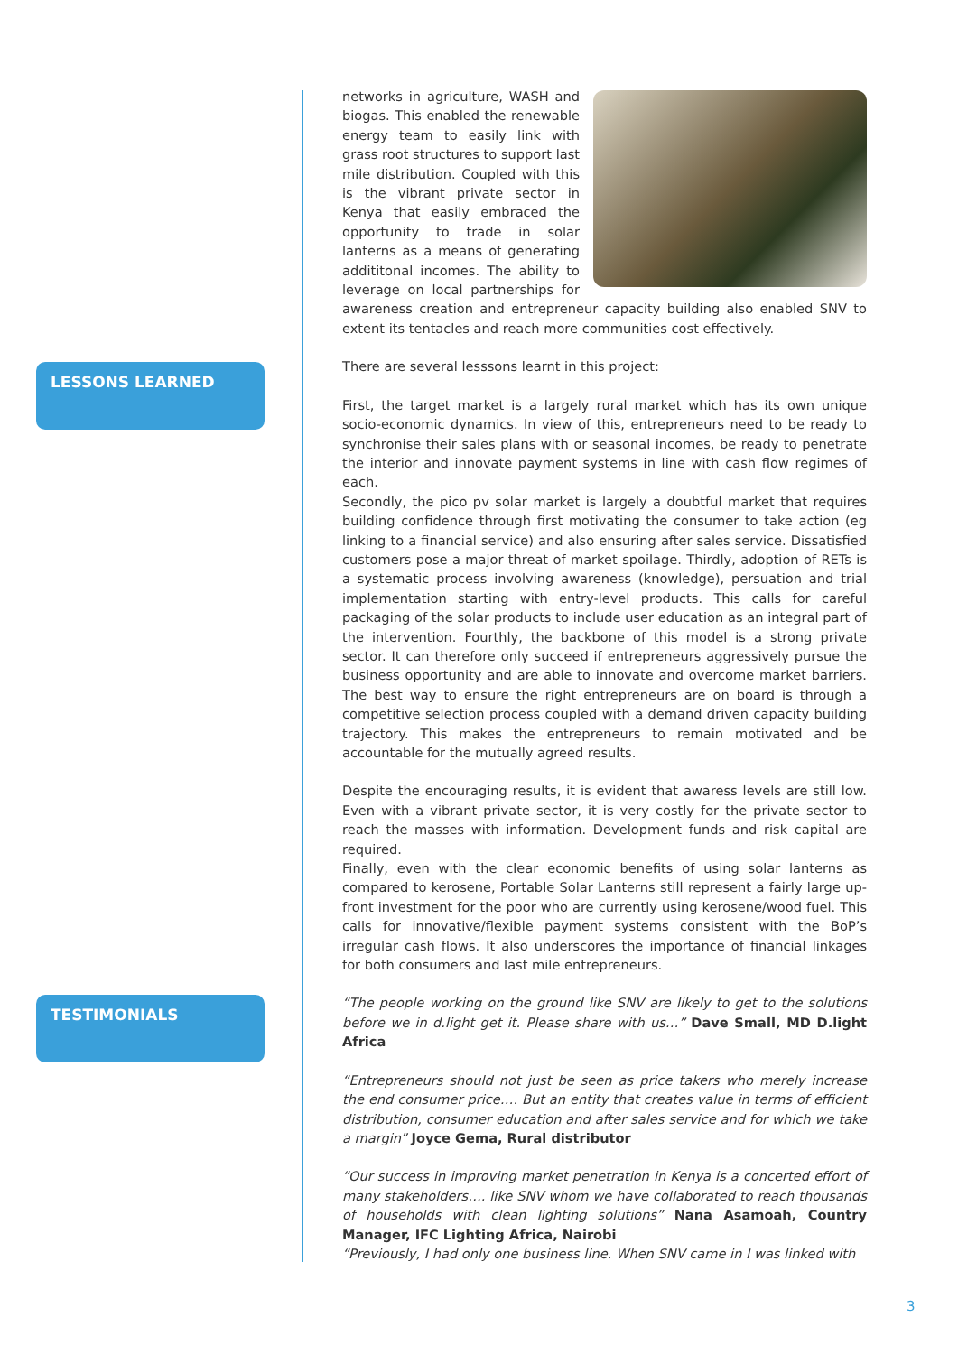LESSONS LEARNED
TESTIMONIALS
networks in agriculture, WASH and biogas. This enabled the renewable energy team to easily link with grass root structures to support last mile distribution. Coupled with this is the vibrant private sector in Kenya that easily embraced the opportunity to trade in solar lanterns as a means of generating addititonal incomes. The ability to leverage on local partnerships for awareness creation and entrepreneur capacity building also enabled SNV to extent its tentacles and reach more communities cost effectively.
There are several lesssons learnt in this project:
First, the target market is a largely rural market which has its own unique socio-economic dynamics. In view of this, entrepreneurs need to be ready to synchronise their sales plans with or seasonal incomes, be ready to penetrate the interior and innovate payment systems in line with cash flow regimes of each.
Secondly, the pico pv solar market is largely a doubtful market that requires building confidence through first motivating the consumer to take action (eg linking to a financial service) and also ensuring after sales service. Dissatisfied customers pose a major threat of market spoilage. Thirdly, adoption of RETs is a systematic process involving awareness (knowledge), persuation and trial implementation starting with entry-level products. This calls for careful packaging of the solar products to include user education as an integral part of the intervention. Fourthly, the backbone of this model is a strong private sector. It can therefore only succeed if entrepreneurs aggressively pursue the business opportunity and are able to innovate and overcome market barriers. The best way to ensure the right entrepreneurs are on board is through a competitive selection process coupled with a demand driven capacity building trajectory. This makes the entrepreneurs to remain motivated and be accountable for the mutually agreed results.
Despite the encouraging results, it is evident that awaress levels are still low. Even with a vibrant private sector, it is very costly for the private sector to reach the masses with information. Development funds and risk capital are required.
Finally, even with the clear economic benefits of using solar lanterns as compared to kerosene, Portable Solar Lanterns still represent a fairly large up-front investment for the poor who are currently using kerosene/wood fuel. This calls for innovative/flexible payment systems consistent with the BoP’s irregular cash flows. It also underscores the importance of financial linkages for both consumers and last mile entrepreneurs.
“The people working on the ground like SNV are likely to get to the solutions before we in d.light get it. Please share with us…” Dave Small, MD D.light Africa
“Entrepreneurs should not just be seen as price takers who merely increase the end consumer price…. But an entity that creates value in terms of efficient distribution, consumer education and after sales service and for which we take a margin” Joyce Gema, Rural distributor
“Our success in improving market penetration in Kenya is a concerted effort of many stakeholders…. like SNV whom we have collaborated to reach thousands of households with clean lighting solutions” Nana Asamoah, Country Manager, IFC Lighting Africa, Nairobi
“Previously, I had only one business line. When SNV came in I was linked with
3